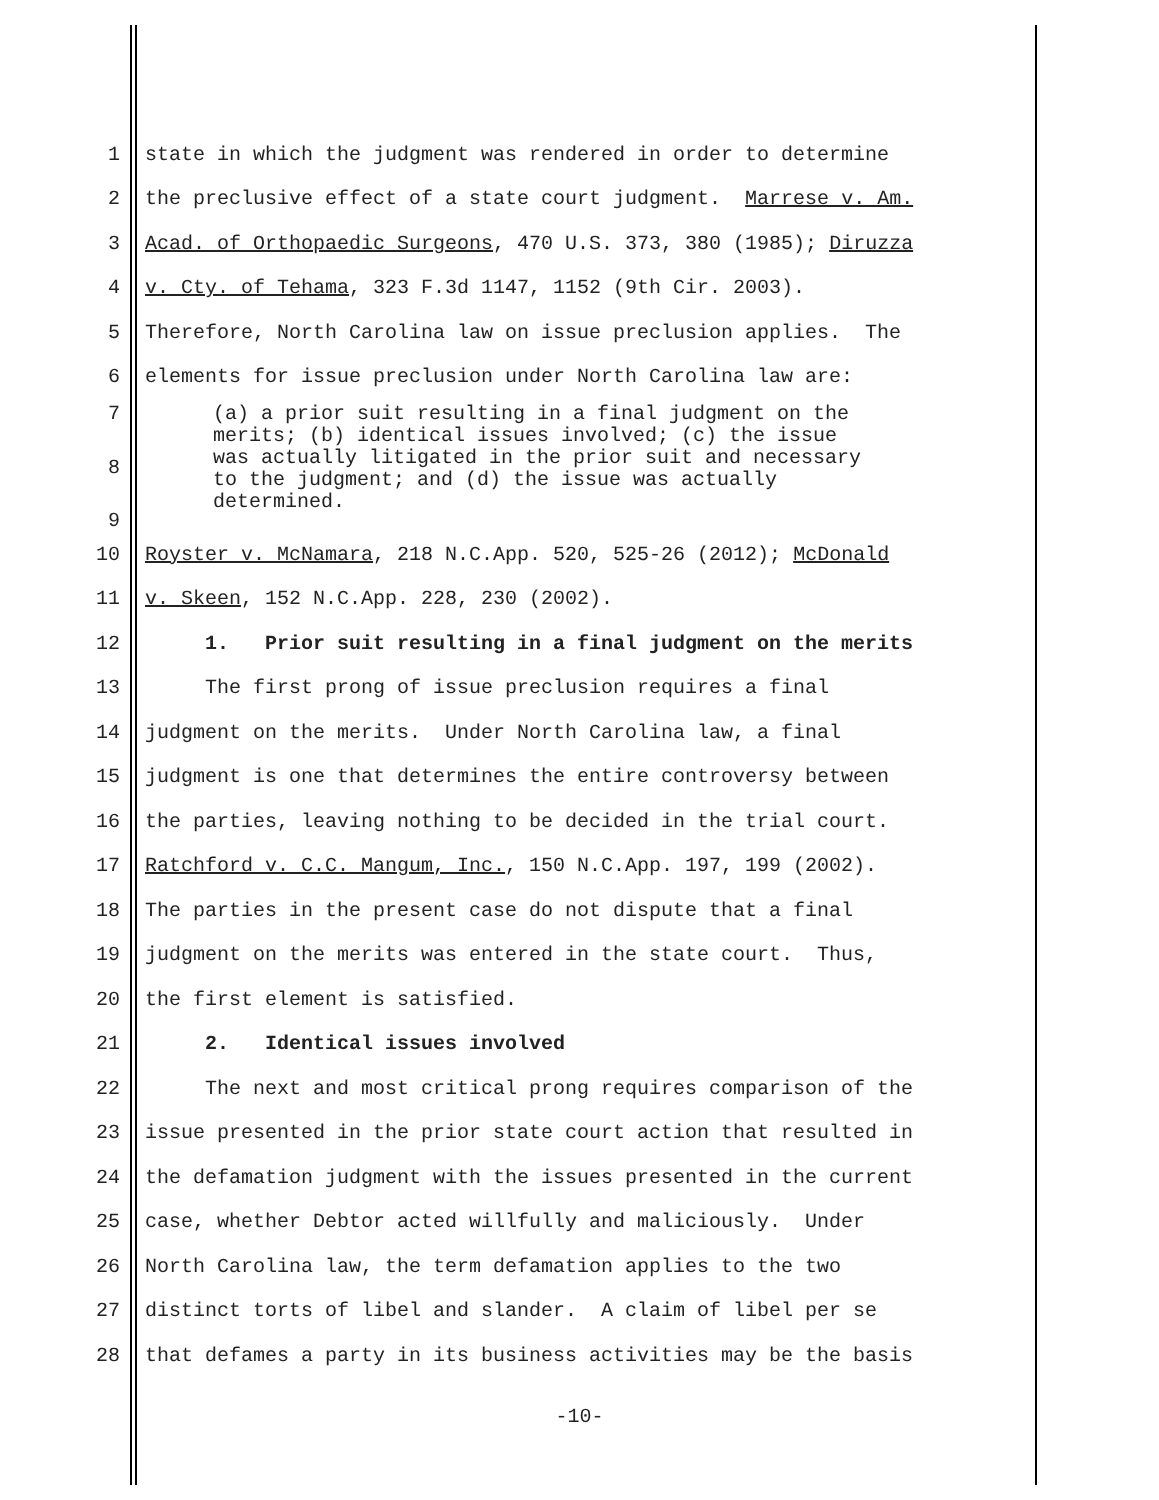1 state in which the judgment was rendered in order to determine
2 the preclusive effect of a state court judgment. Marrese v. Am.
3 Acad. of Orthopaedic Surgeons, 470 U.S. 373, 380 (1985); Diruzza
4 v. Cty. of Tehama, 323 F.3d 1147, 1152 (9th Cir. 2003).
5 Therefore, North Carolina law on issue preclusion applies. The
6 elements for issue preclusion under North Carolina law are:
7
8
9
(a) a prior suit resulting in a final judgment on the merits; (b) identical issues involved; (c) the issue was actually litigated in the prior suit and necessary to the judgment; and (d) the issue was actually determined.
10 Royster v. McNamara, 218 N.C.App. 520, 525-26 (2012); McDonald
11 v. Skeen, 152 N.C.App. 228, 230 (2002).
12 1. Prior suit resulting in a final judgment on the merits
13 The first prong of issue preclusion requires a final
14 judgment on the merits. Under North Carolina law, a final
15 judgment is one that determines the entire controversy between
16 the parties, leaving nothing to be decided in the trial court.
17 Ratchford v. C.C. Mangum, Inc., 150 N.C.App. 197, 199 (2002).
18 The parties in the present case do not dispute that a final
19 judgment on the merits was entered in the state court. Thus,
20 the first element is satisfied.
21 2. Identical issues involved
22 The next and most critical prong requires comparison of the
23 issue presented in the prior state court action that resulted in
24 the defamation judgment with the issues presented in the current
25 case, whether Debtor acted willfully and maliciously. Under
26 North Carolina law, the term defamation applies to the two
27 distinct torts of libel and slander. A claim of libel per se
28 that defames a party in its business activities may be the basis
-10-